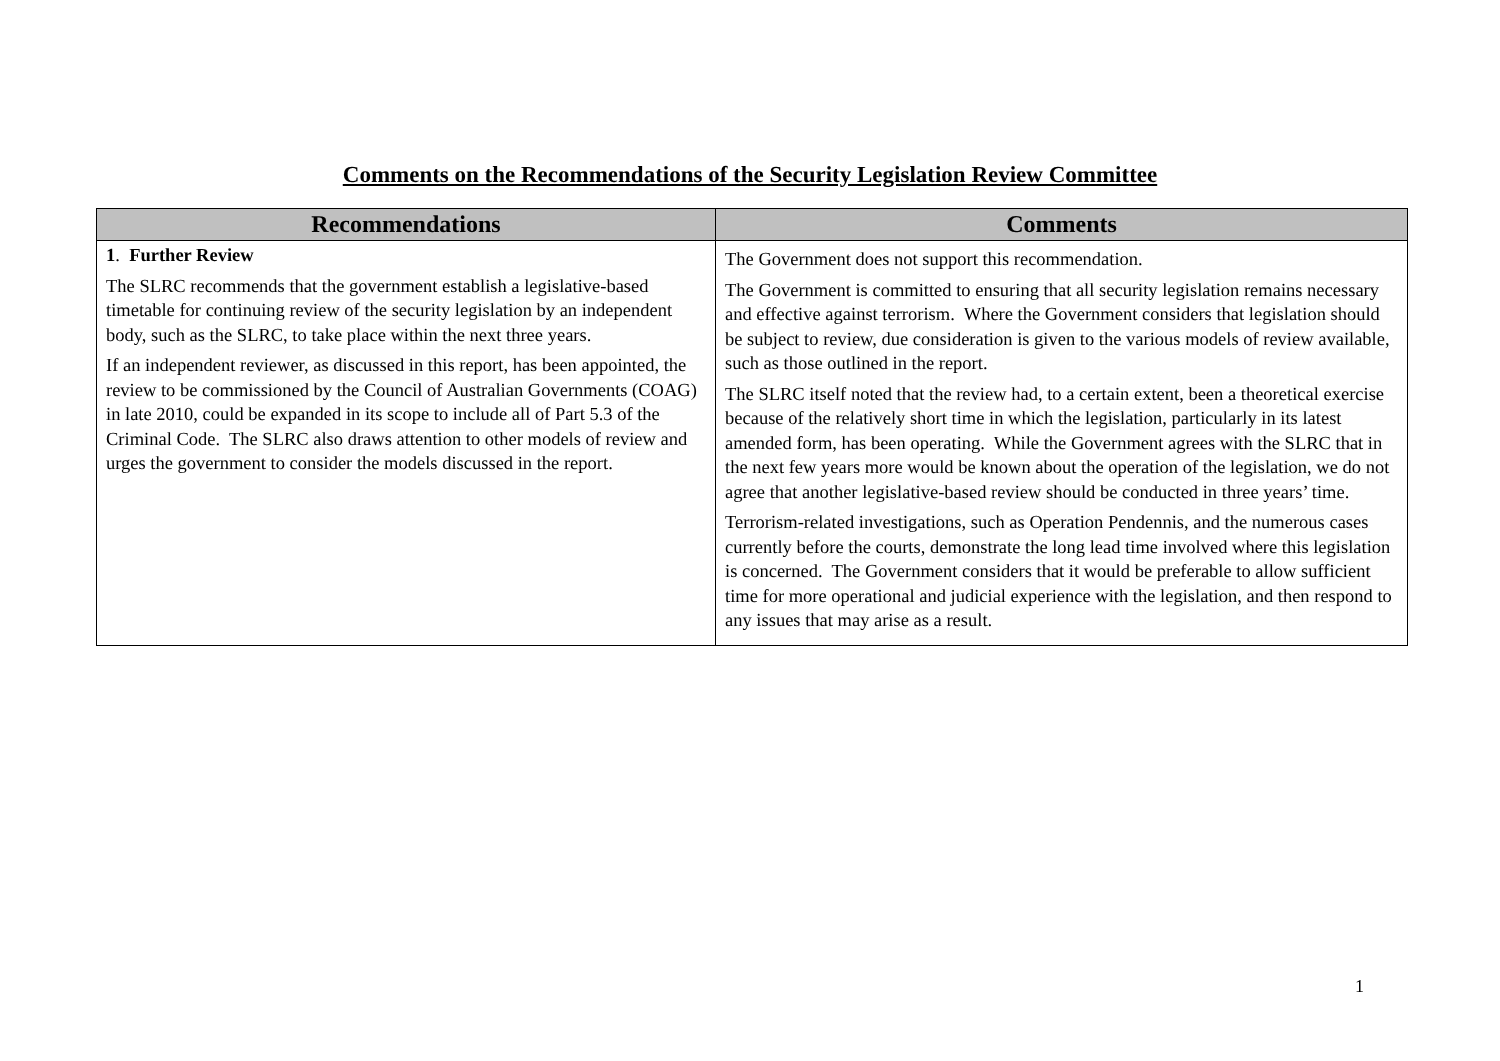Comments on the Recommendations of the Security Legislation Review Committee
| Recommendations | Comments |
| --- | --- |
| 1 . Further Review The SLRC recommends that the government establish a legislative-based timetable for continuing review of the security legislation by an independent body, such as the SLRC, to take place within the next three years. If an independent reviewer, as discussed in this report, has been appointed, the review to be commissioned by the Council of Australian Governments (COAG) in late 2010, could be expanded in its scope to include all of Part 5.3 of the Criminal Code. The SLRC also draws attention to other models of review and urges the government to consider the models discussed in the report. | The Government does not support this recommendation. The Government is committed to ensuring that all security legislation remains necessary and effective against terrorism. Where the Government considers that legislation should be subject to review, due consideration is given to the various models of review available, such as those outlined in the report. The SLRC itself noted that the review had, to a certain extent, been a theoretical exercise because of the relatively short time in which the legislation, particularly in its latest amended form, has been operating. While the Government agrees with the SLRC that in the next few years more would be known about the operation of the legislation, we do not agree that another legislative-based review should be conducted in three years’ time. Terrorism-related investigations, such as Operation Pendennis, and the numerous cases currently before the courts, demonstrate the long lead time involved where this legislation is concerned. The Government considers that it would be preferable to allow sufficient time for more operational and judicial experience with the legislation, and then respond to any issues that may arise as a result. |
1